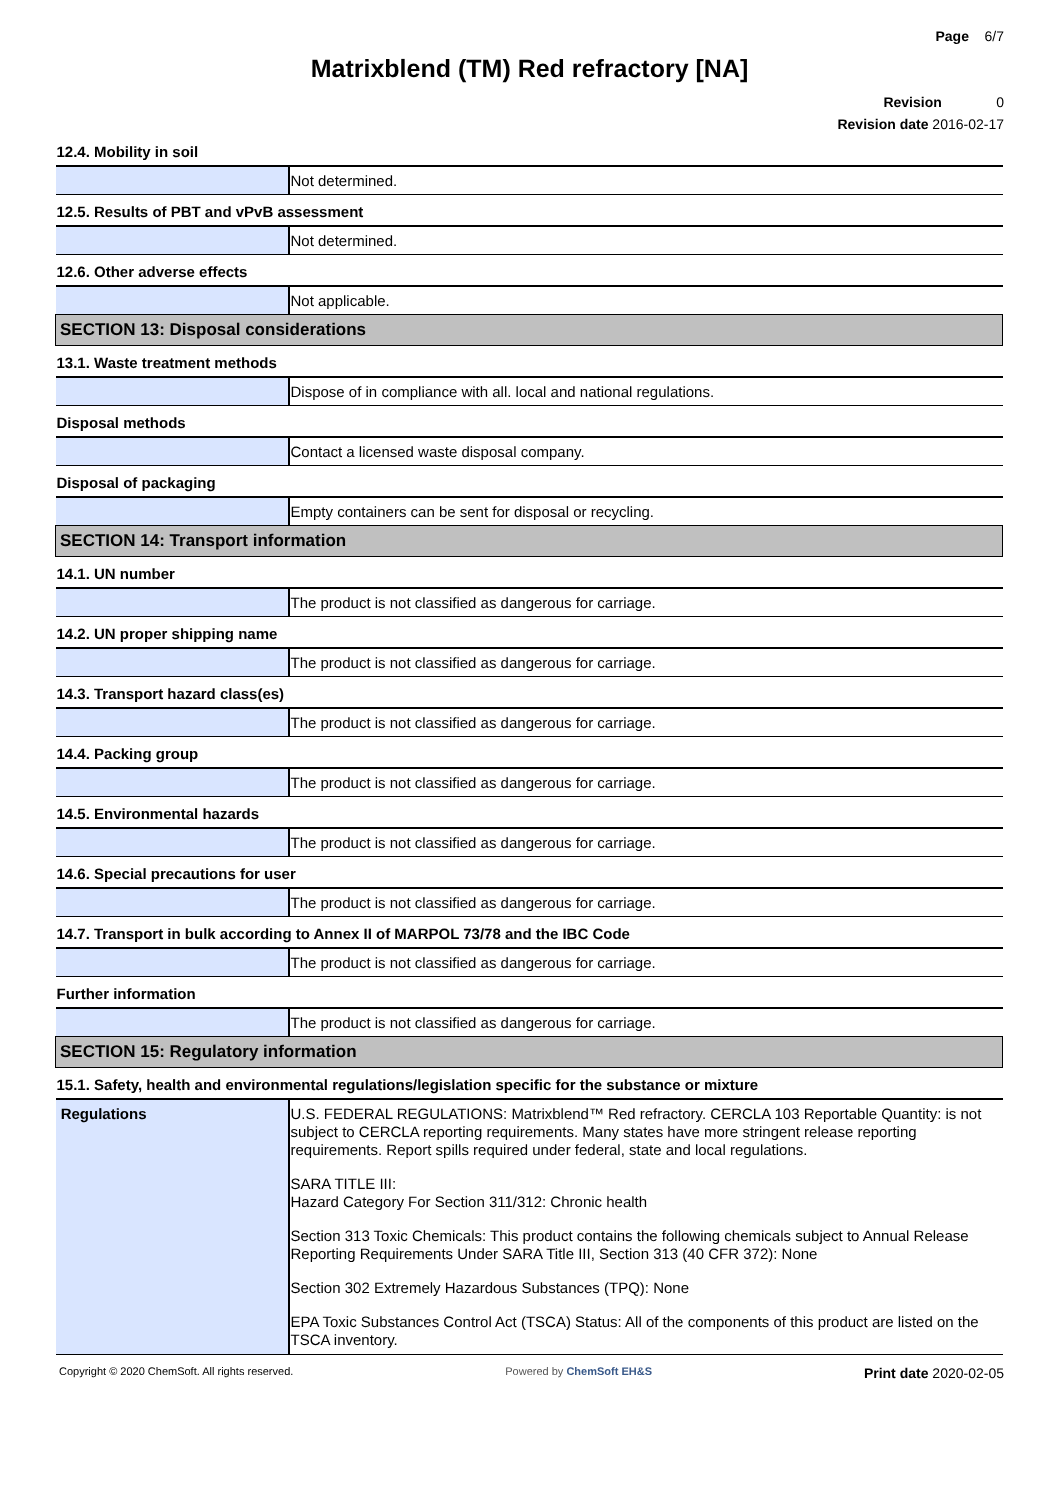Page 6/7
Matrixblend (TM) Red refractory [NA]
Revision 0
Revision date 2016-02-17
| 12.4. Mobility in soil | |
| | Not determined. |
| 12.5. Results of PBT and vPvB assessment | |
| | Not determined. |
| 12.6. Other adverse effects | |
| | Not applicable. |
| SECTION 13: Disposal considerations | |
| 13.1. Waste treatment methods | |
| | Dispose of in compliance with all. local and national regulations. |
| Disposal methods | |
| | Contact a licensed waste disposal company. |
| Disposal of packaging | |
| | Empty containers can be sent for disposal or recycling. |
| SECTION 14: Transport information | |
| 14.1. UN number | |
| | The product is not classified as dangerous for carriage. |
| 14.2. UN proper shipping name | |
| | The product is not classified as dangerous for carriage. |
| 14.3. Transport hazard class(es) | |
| | The product is not classified as dangerous for carriage. |
| 14.4. Packing group | |
| | The product is not classified as dangerous for carriage. |
| 14.5. Environmental hazards | |
| | The product is not classified as dangerous for carriage. |
| 14.6. Special precautions for user | |
| | The product is not classified as dangerous for carriage. |
| 14.7. Transport in bulk according to Annex II of MARPOL 73/78 and the IBC Code | |
| | The product is not classified as dangerous for carriage. |
| Further information | |
| | The product is not classified as dangerous for carriage. |
| SECTION 15: Regulatory information | |
| 15.1. Safety, health and environmental regulations/legislation specific for the substance or mixture | |
| Regulations | U.S. FEDERAL REGULATIONS: Matrixblend™ Red refractory. CERCLA 103 Reportable Quantity: is not subject to CERCLA reporting requirements. Many states have more stringent release reporting requirements. Report spills required under federal, state and local regulations. SARA TITLE III: Hazard Category For Section 311/312: Chronic health Section 313 Toxic Chemicals: This product contains the following chemicals subject to Annual Release Reporting Requirements Under SARA Title III, Section 313 (40 CFR 372): None Section 302 Extremely Hazardous Substances (TPQ): None EPA Toxic Substances Control Act (TSCA) Status: All of the components of this product are listed on the TSCA inventory. |
Copyright © 2020 ChemSoft. All rights reserved. Powered by ChemSoft EH&S Print date 2020-02-05